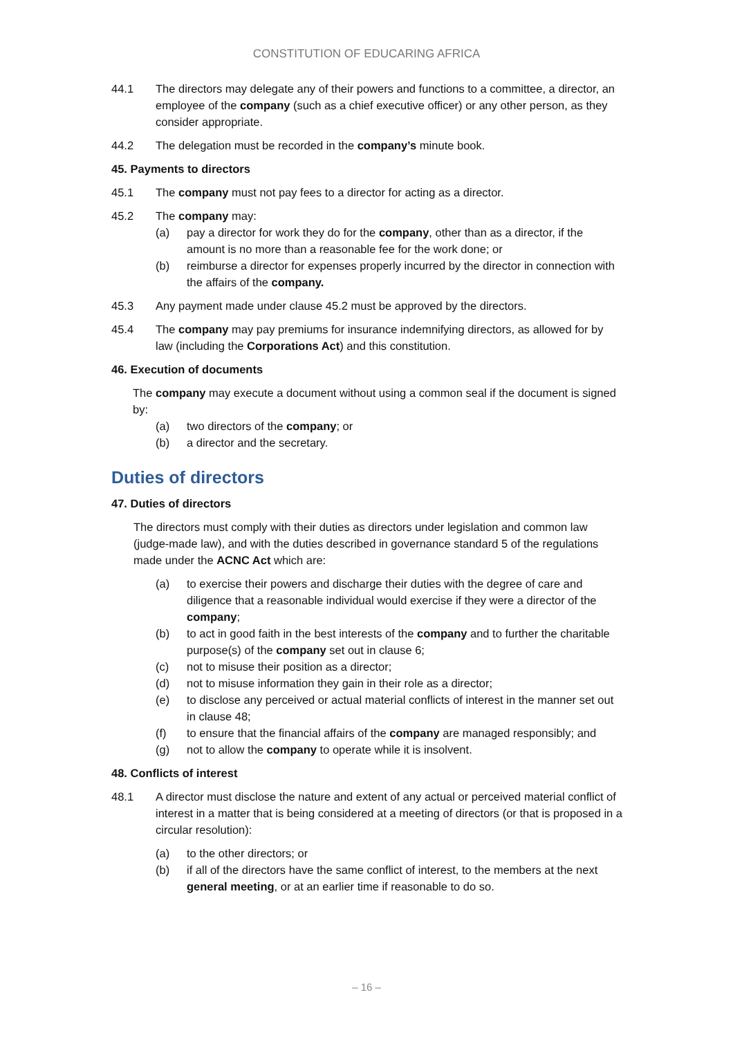CONSTITUTION OF EDUCARING AFRICA
44.1 The directors may delegate any of their powers and functions to a committee, a director, an employee of the company (such as a chief executive officer) or any other person, as they consider appropriate.
44.2 The delegation must be recorded in the company’s minute book.
45. Payments to directors
45.1 The company must not pay fees to a director for acting as a director.
45.2 The company may:
(a) pay a director for work they do for the company, other than as a director, if the amount is no more than a reasonable fee for the work done; or
(b) reimburse a director for expenses properly incurred by the director in connection with the affairs of the company.
45.3 Any payment made under clause 45.2 must be approved by the directors.
45.4 The company may pay premiums for insurance indemnifying directors, as allowed for by law (including the Corporations Act) and this constitution.
46. Execution of documents
The company may execute a document without using a common seal if the document is signed by:
(a) two directors of the company; or
(b) a director and the secretary.
Duties of directors
47. Duties of directors
The directors must comply with their duties as directors under legislation and common law (judge-made law), and with the duties described in governance standard 5 of the regulations made under the ACNC Act which are:
(a) to exercise their powers and discharge their duties with the degree of care and diligence that a reasonable individual would exercise if they were a director of the company;
(b) to act in good faith in the best interests of the company and to further the charitable purpose(s) of the company set out in clause 6;
(c) not to misuse their position as a director;
(d) not to misuse information they gain in their role as a director;
(e) to disclose any perceived or actual material conflicts of interest in the manner set out in clause 48;
(f) to ensure that the financial affairs of the company are managed responsibly; and
(g) not to allow the company to operate while it is insolvent.
48. Conflicts of interest
48.1 A director must disclose the nature and extent of any actual or perceived material conflict of interest in a matter that is being considered at a meeting of directors (or that is proposed in a circular resolution):
(a) to the other directors; or
(b) if all of the directors have the same conflict of interest, to the members at the next general meeting, or at an earlier time if reasonable to do so.
– 16 –